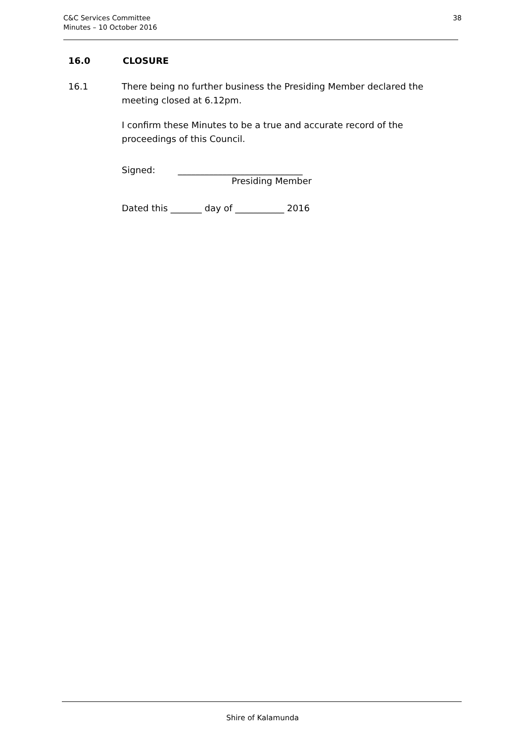C&C Services Committee
Minutes – 10 October 2016
38
16.0 CLOSURE
16.1 There being no further business the Presiding Member declared the meeting closed at 6.12pm.
I confirm these Minutes to be a true and accurate record of the proceedings of this Council.
Signed: ____________________________
Presiding Member
Dated this _______ day of ___________ 2016
Shire of Kalamunda